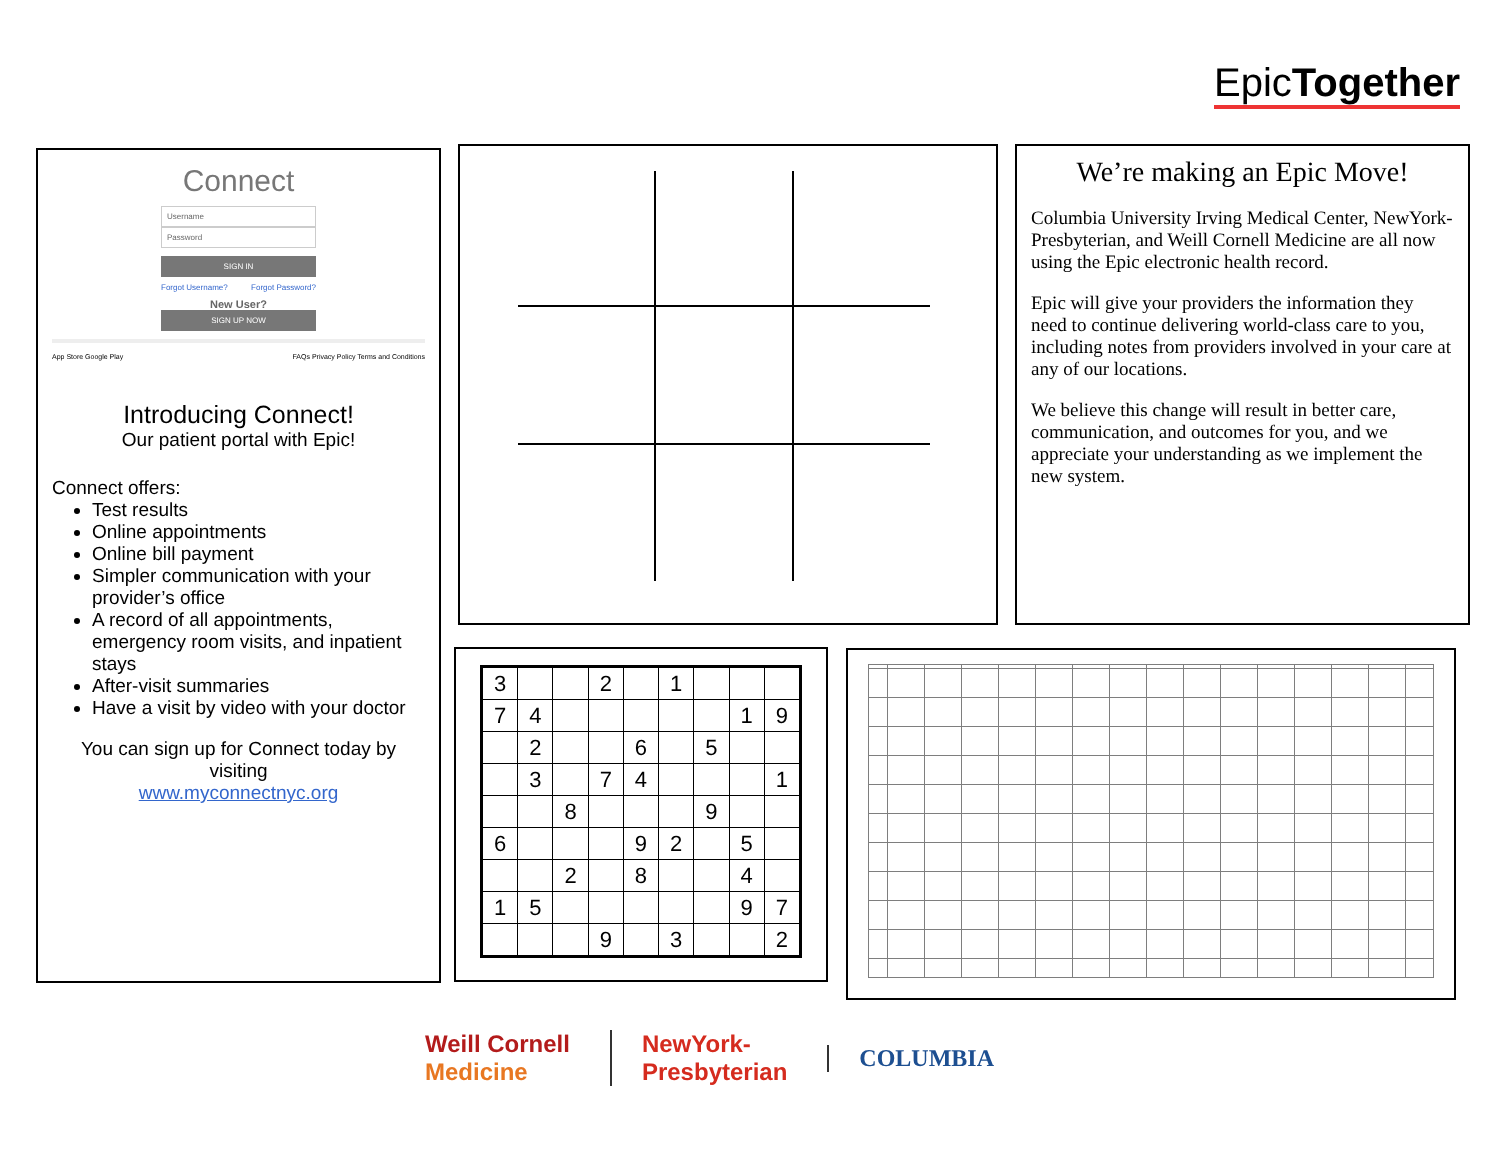EpicTogether
Connect
Username
Password
SIGN IN
Forgot Username? Forgot Password?
New User?
SIGN UP NOW
App Store Google Play FAQs Privacy Policy Terms and Conditions
Introducing Connect!
Our patient portal with Epic!
Connect offers:
Test results
Online appointments
Online bill payment
Simpler communication with your provider’s office
A record of all appointments, emergency room visits, and inpatient stays
After-visit summaries
Have a visit by video with your doctor
You can sign up for Connect today by visiting
www.myconnectnyc.org
We’re making an Epic Move!
Columbia University Irving Medical Center, NewYork-Presbyterian, and Weill Cornell Medicine are all now using the Epic electronic health record.
Epic will give your providers the information they need to continue delivering world-class care to you, including notes from providers involved in your care at any of our locations.
We believe this change will result in better care, communication, and outcomes for you, and we appreciate your understanding as we implement the new system.
| 3 | | | 2 | | 1 | | | |
| 7 | 4 | | | | | | 1 | 9 |
| | 2 | | | 6 | | 5 | | |
| | 3 | | 7 | 4 | | | | 1 |
| | | 8 | | | | 9 | | |
| 6 | | | | 9 | 2 | | 5 | |
| | | 2 | | 8 | | | 4 | |
| 1 | 5 | | | | | | 9 | 7 |
| | | | 9 | | 3 | | | 2 |
Weill Cornell
Medicine NewYork-
Presbyterian COLUMBIA